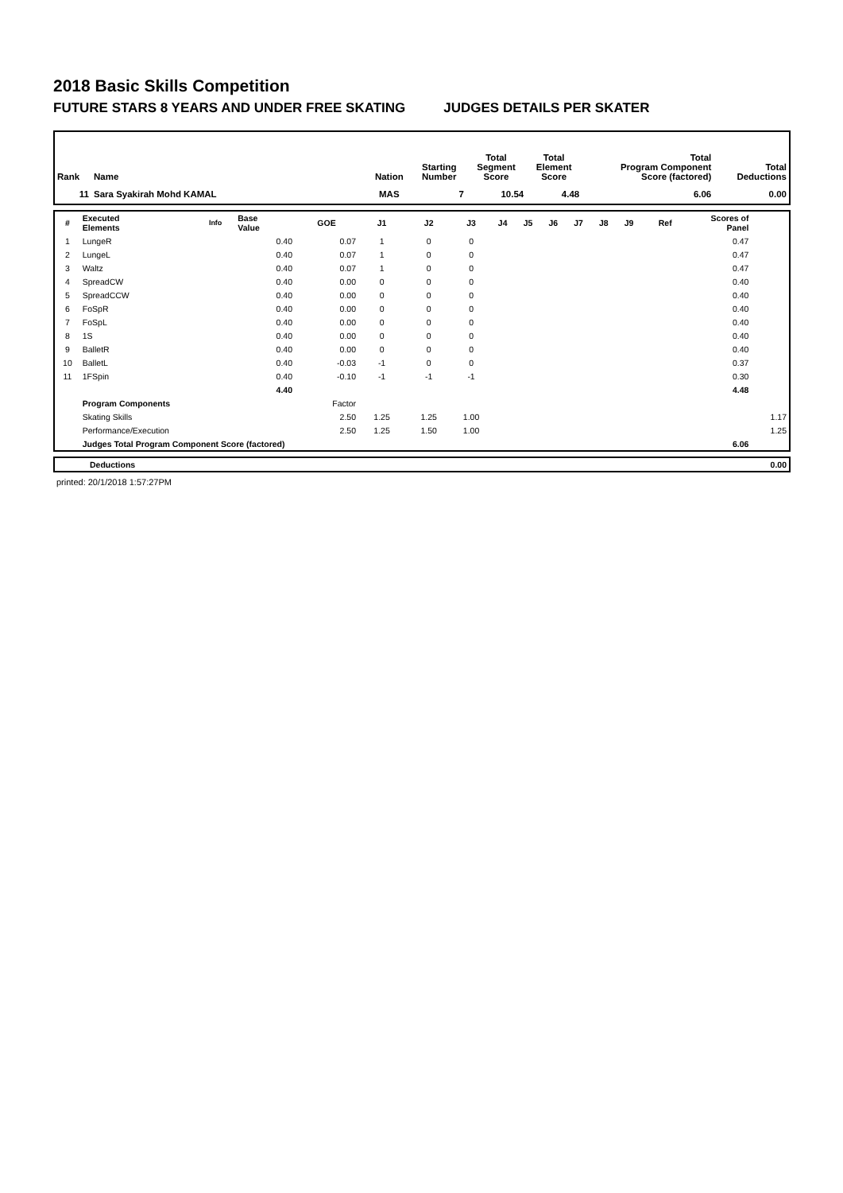2018 Basic Skills Competition
FUTURE STARS 8 YEARS AND UNDER FREE SKATING JUDGES DETAILS PER SKATER
| Rank | Name | Nation | Starting Number | Total Segment Score | Total Element Score | Total Program Component Score (factored) | Total Deductions |
| --- | --- | --- | --- | --- | --- | --- | --- |
| 11 | Sara Syakirah Mohd KAMAL | MAS | 7 | 10.54 | 4.48 | 6.06 | 0.00 |
| # | Executed Elements | Info | Base Value | GOE | J1 | J2 | J3 | J4 | J5 | J6 | J7 | J8 | J9 | Ref | Scores of Panel | |
| --- | --- | --- | --- | --- | --- | --- | --- | --- | --- | --- | --- | --- | --- | --- | --- | --- |
| 1 | LungeR | | 0.40 | 0.07 | 1 | 0 | 0 | | | | | | | | 0.47 | |
| 2 | LungeL | | 0.40 | 0.07 | 1 | 0 | 0 | | | | | | | | 0.47 | |
| 3 | Waltz | | 0.40 | 0.07 | 1 | 0 | 0 | | | | | | | | 0.47 | |
| 4 | SpreadCW | | 0.40 | 0.00 | 0 | 0 | 0 | | | | | | | | 0.40 | |
| 5 | SpreadCCW | | 0.40 | 0.00 | 0 | 0 | 0 | | | | | | | | 0.40 | |
| 6 | FoSpR | | 0.40 | 0.00 | 0 | 0 | 0 | | | | | | | | 0.40 | |
| 7 | FoSpL | | 0.40 | 0.00 | 0 | 0 | 0 | | | | | | | | 0.40 | |
| 8 | 1S | | 0.40 | 0.00 | 0 | 0 | 0 | | | | | | | | 0.40 | |
| 9 | BalletR | | 0.40 | 0.00 | 0 | 0 | 0 | | | | | | | | 0.40 | |
| 10 | BalletL | | 0.40 | -0.03 | -1 | 0 | 0 | | | | | | | | 0.37 | |
| 11 | 1FSpin | | 0.40 | -0.10 | -1 | -1 | -1 | | | | | | | | 0.30 | |
| | | | 4.40 | | | | | | | | | | | | 4.48 | |
| | Program Components | | | Factor | | | | | | | | | | | | |
| | Skating Skills | | | 2.50 | 1.25 | 1.25 | 1.00 | | | | | | | | | 1.17 |
| | Performance/Execution | | | 2.50 | 1.25 | 1.50 | 1.00 | | | | | | | | | 1.25 |
| | Judges Total Program Component Score (factored) | | | | | | | | | | | | | | 6.06 | |
| | Deductions | 0.00 |
printed: 20/1/2018 1:57:27PM